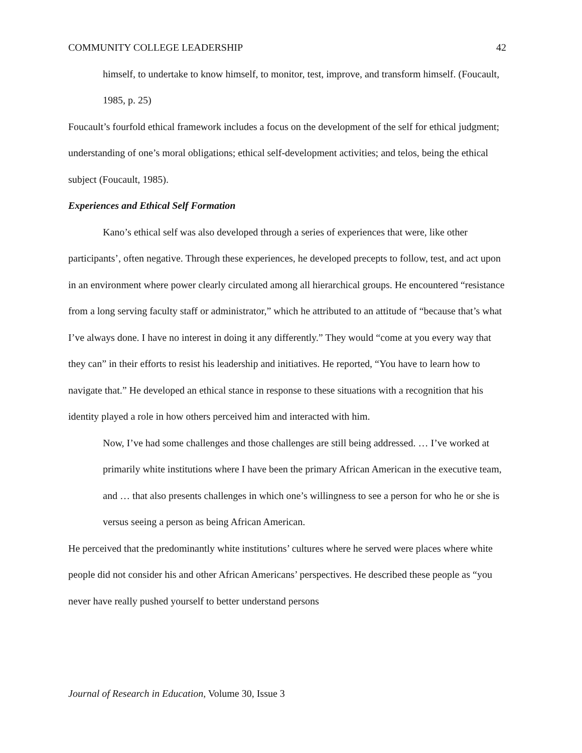COMMUNITY COLLEGE LEADERSHIP 42
himself, to undertake to know himself, to monitor, test, improve, and transform himself. (Foucault, 1985, p. 25)
Foucault’s fourfold ethical framework includes a focus on the development of the self for ethical judgment; understanding of one’s moral obligations; ethical self-development activities; and telos, being the ethical subject (Foucault, 1985).
Experiences and Ethical Self Formation
Kano’s ethical self was also developed through a series of experiences that were, like other participants’, often negative. Through these experiences, he developed precepts to follow, test, and act upon in an environment where power clearly circulated among all hierarchical groups. He encountered “resistance from a long serving faculty staff or administrator,” which he attributed to an attitude of “because that’s what I’ve always done. I have no interest in doing it any differently.” They would “come at you every way that they can” in their efforts to resist his leadership and initiatives. He reported, “You have to learn how to navigate that.” He developed an ethical stance in response to these situations with a recognition that his identity played a role in how others perceived him and interacted with him.
Now, I’ve had some challenges and those challenges are still being addressed. … I’ve worked at primarily white institutions where I have been the primary African American in the executive team, and … that also presents challenges in which one’s willingness to see a person for who he or she is versus seeing a person as being African American.
He perceived that the predominantly white institutions’ cultures where he served were places where white people did not consider his and other African Americans’ perspectives. He described these people as “you never have really pushed yourself to better understand persons
Journal of Research in Education, Volume 30, Issue 3